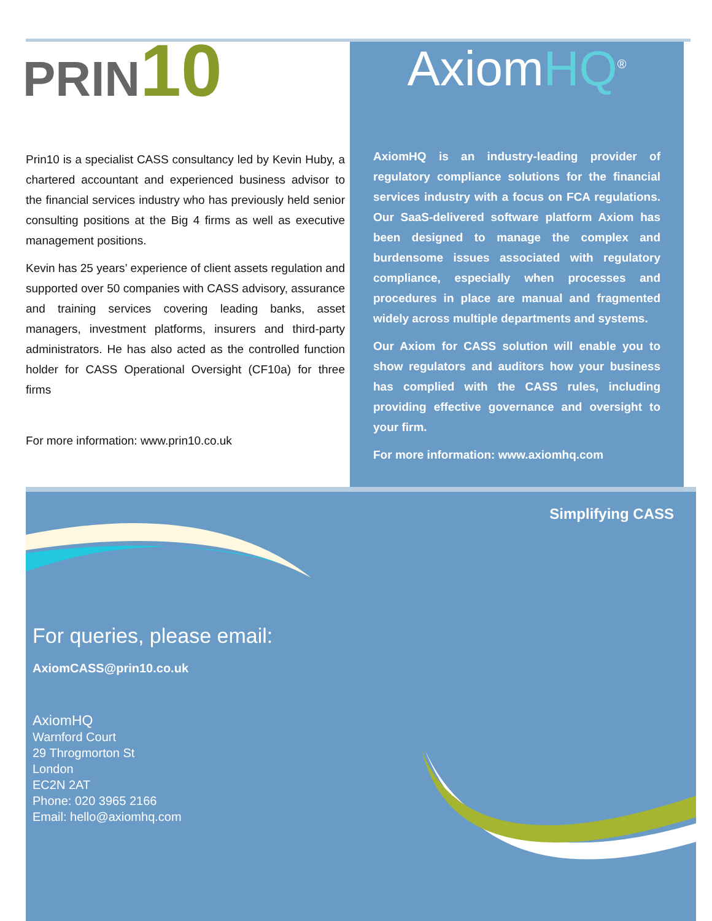PRIN10
Prin10 is a specialist CASS consultancy led by Kevin Huby, a chartered accountant and experienced business advisor to the financial services industry who has previously held senior consulting positions at the Big 4 firms as well as executive management positions.
Kevin has 25 years’ experience of client assets regulation and supported over 50 companies with CASS advisory, assurance and training services covering leading banks, asset managers, investment platforms, insurers and third-party administrators. He has also acted as the controlled function holder for CASS Operational Oversight (CF10a) for three firms
For more information: www.prin10.co.uk
AxiomHQ<sup>®</sup>
AxiomHQ is an industry-leading provider of regulatory compliance solutions for the financial services industry with a focus on FCA regulations. Our SaaS-delivered software platform Axiom has been designed to manage the complex and burdensome issues associated with regulatory compliance, especially when processes and procedures in place are manual and fragmented widely across multiple departments and systems.
Our Axiom for CASS solution will enable you to show regulators and auditors how your business has complied with the CASS rules, including providing effective governance and oversight to your firm.
For more information: www.axiomhq.com
Simplifying CASS
For queries, please email:
AxiomCASS@prin10.co.uk
AxiomHQ
Warnford Court
29 Throgmorton St
London
EC2N 2AT
Phone: 020 3965 2166
Email: hello@axiomhq.com